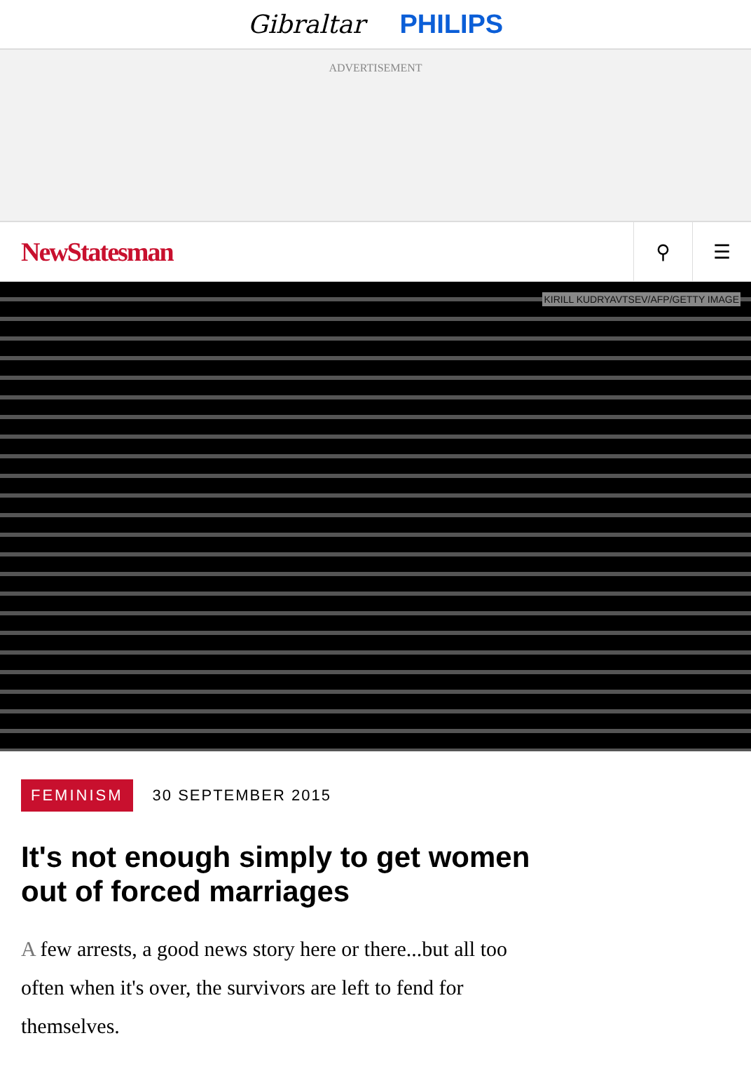Gibraltar PHILIPS
ADVERTISEMENT
NewStatesman
⚲ ☰
KIRILL KUDRYAVTSEV/AFP/GETTY IMAGE
FEMINISM 30 SEPTEMBER 2015
It's not enough simply to get women out of forced marriages
A few arrests, a good news story here or there...but all too often when it's over, the survivors are left to fend for themselves.